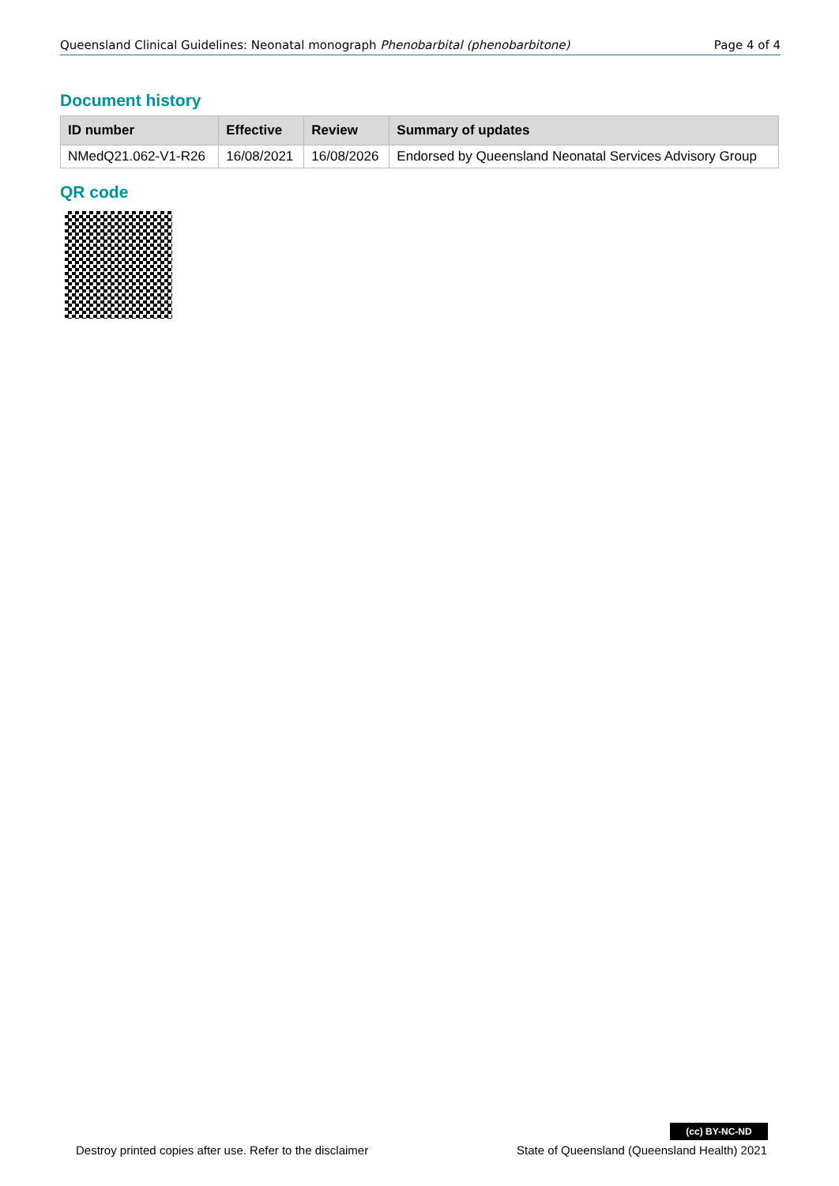Queensland Clinical Guidelines: Neonatal monograph Phenobarbital (phenobarbitone) Page 4 of 4
Document history
| ID number | Effective | Review | Summary of updates |
| --- | --- | --- | --- |
| NMedQ21.062-V1-R26 | 16/08/2021 | 16/08/2026 | Endorsed by Queensland Neonatal Services Advisory Group |
QR code
(cc) BY-NC-ND
Destroy printed copies after use. Refer to the disclaimer State of Queensland (Queensland Health) 2021